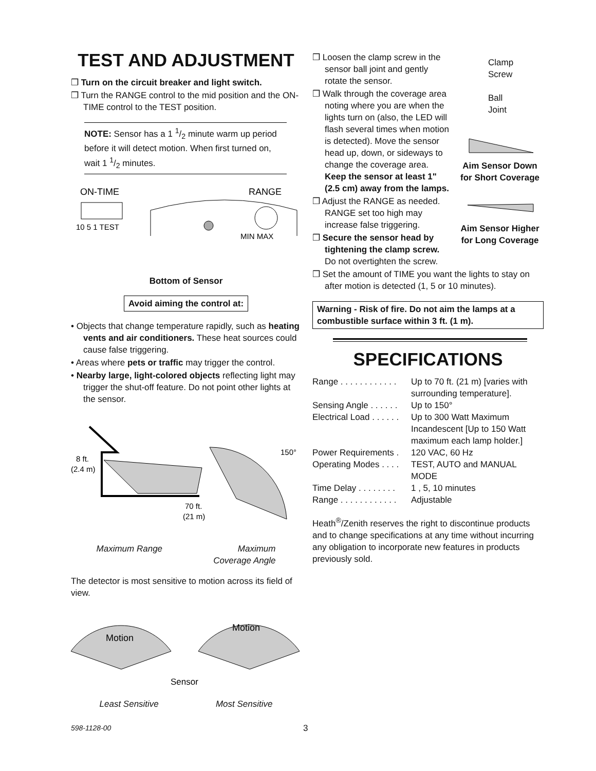TEST AND ADJUSTMENT
❒ Turn on the circuit breaker and light switch.
❒ Turn the RANGE control to the mid position and the ON-TIME control to the TEST position.
NOTE: Sensor has a 1 1/2 minute warm up period before it will detect motion. When first turned on, wait 1 1/2 minutes.
ON-TIME
RANGE
10 5 1 TEST
MIN MAX
Bottom of Sensor
Avoid aiming the control at:
• Objects that change temperature rapidly, such as heating vents and air conditioners. These heat sources could cause false triggering.
• Areas where pets or traffic may trigger the control.
• Nearby large, light-colored objects reflecting light may trigger the shut-off feature. Do not point other lights at the sensor.
8 ft.
(2.4 m)
70 ft.
(21 m)
150°
Maximum Range Maximum
Coverage Angle
The detector is most sensitive to motion across its field of view.
Motion
Motion
Sensor
Least Sensitive Most Sensitive
❒ Loosen the clamp screw in the sensor ball joint and gently rotate the sensor.
❒ Walk through the coverage area noting where you are when the lights turn on (also, the LED will flash several times when motion is detected). Move the sensor head up, down, or sideways to change the coverage area. Keep the sensor at least 1" (2.5 cm) away from the lamps.
❒ Adjust the RANGE as needed. RANGE set too high may increase false triggering.
❒ Secure the sensor head by tightening the clamp screw. Do not overtighten the screw.
Clamp
Screw
Ball
Joint
Aim Sensor Down for Short Coverage
Aim Sensor Higher for Long Coverage
❒ Set the amount of TIME you want the lights to stay on after motion is detected (1, 5 or 10 minutes).
Warning - Risk of fire. Do not aim the lamps at a combustible surface within 3 ft. (1 m).
SPECIFICATIONS
| Range . . . . . . . . . . . . | Up to 70 ft. (21 m) [varies with surrounding temperature]. |
| Sensing Angle . . . . . . | Up to 150° |
| Electrical Load . . . . . . | Up to 300 Watt Maximum Incandescent [Up to 150 Watt maximum each lamp holder.] |
| Power Requirements . | 120 VAC, 60 Hz |
| Operating Modes . . . . | TEST, AUTO and MANUAL MODE |
| Time Delay . . . . . . . . | 1 , 5, 10 minutes |
| Range . . . . . . . . . . . . | Adjustable |
Heath<sup>®</sup>/Zenith reserves the right to discontinue products and to change specifications at any time without incurring any obligation to incorporate new features in products previously sold.
598-1128-00 3